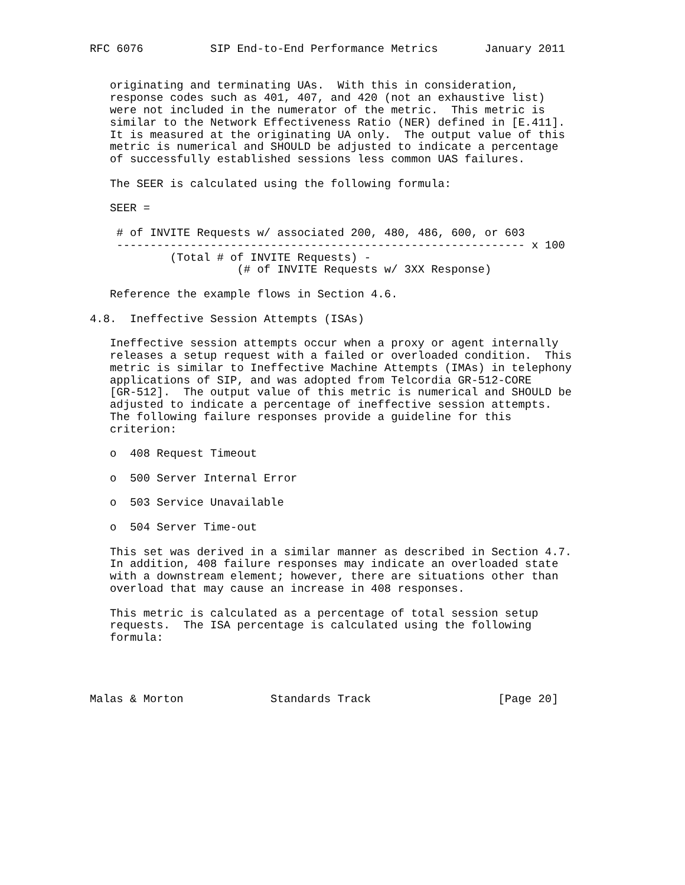RFC 6076          SIP End-to-End Performance Metrics       January 2011


   originating and terminating UAs.  With this in consideration,
   response codes such as 401, 407, and 420 (not an exhaustive list)
   were not included in the numerator of the metric.  This metric is
   similar to the Network Effectiveness Ratio (NER) defined in [E.411].
   It is measured at the originating UA only.  The output value of this
   metric is numerical and SHOULD be adjusted to indicate a percentage
   of successfully established sessions less common UAS failures.

   The SEER is calculated using the following formula:

   SEER =

    # of INVITE Requests w/ associated 200, 480, 486, 600, or 603
    ------------------------------------------------------------- x 100
            (Total # of INVITE Requests) -
                      (# of INVITE Requests w/ 3XX Response)

   Reference the example flows in Section 4.6.

4.8.  Ineffective Session Attempts (ISAs)

   Ineffective session attempts occur when a proxy or agent internally
   releases a setup request with a failed or overloaded condition.  This
   metric is similar to Ineffective Machine Attempts (IMAs) in telephony
   applications of SIP, and was adopted from Telcordia GR-512-CORE
   [GR-512].  The output value of this metric is numerical and SHOULD be
   adjusted to indicate a percentage of ineffective session attempts.
   The following failure responses provide a guideline for this
   criterion:

   o  408 Request Timeout

   o  500 Server Internal Error

   o  503 Service Unavailable

   o  504 Server Time-out

   This set was derived in a similar manner as described in Section 4.7.
   In addition, 408 failure responses may indicate an overloaded state
   with a downstream element; however, there are situations other than
   overload that may cause an increase in 408 responses.

   This metric is calculated as a percentage of total session setup
   requests.  The ISA percentage is calculated using the following
   formula:




Malas & Morton             Standards Track                   [Page 20]